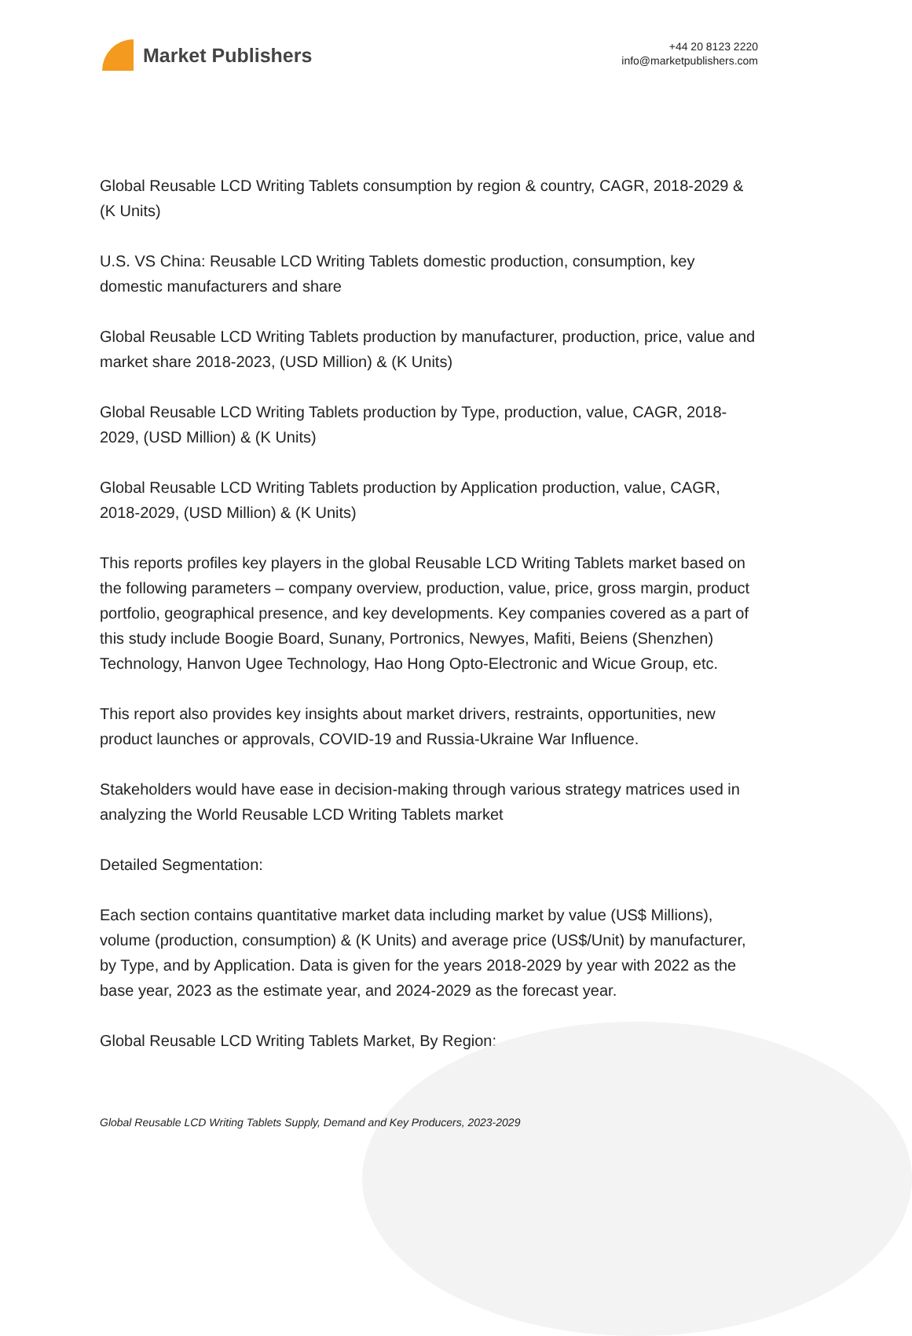Market Publishers
+44 20 8123 2220
info@marketpublishers.com
Global Reusable LCD Writing Tablets consumption by region & country, CAGR, 2018-2029 & (K Units)
U.S. VS China: Reusable LCD Writing Tablets domestic production, consumption, key domestic manufacturers and share
Global Reusable LCD Writing Tablets production by manufacturer, production, price, value and market share 2018-2023, (USD Million) & (K Units)
Global Reusable LCD Writing Tablets production by Type, production, value, CAGR, 2018-2029, (USD Million) & (K Units)
Global Reusable LCD Writing Tablets production by Application production, value, CAGR, 2018-2029, (USD Million) & (K Units)
This reports profiles key players in the global Reusable LCD Writing Tablets market based on the following parameters – company overview, production, value, price, gross margin, product portfolio, geographical presence, and key developments. Key companies covered as a part of this study include Boogie Board, Sunany, Portronics, Newyes, Mafiti, Beiens (Shenzhen) Technology, Hanvon Ugee Technology, Hao Hong Opto-Electronic and Wicue Group, etc.
This report also provides key insights about market drivers, restraints, opportunities, new product launches or approvals, COVID-19 and Russia-Ukraine War Influence.
Stakeholders would have ease in decision-making through various strategy matrices used in analyzing the World Reusable LCD Writing Tablets market
Detailed Segmentation:
Each section contains quantitative market data including market by value (US$ Millions), volume (production, consumption) & (K Units) and average price (US$/Unit) by manufacturer, by Type, and by Application. Data is given for the years 2018-2029 by year with 2022 as the base year, 2023 as the estimate year, and 2024-2029 as the forecast year.
Global Reusable LCD Writing Tablets Market, By Region:
Global Reusable LCD Writing Tablets Supply, Demand and Key Producers, 2023-2029